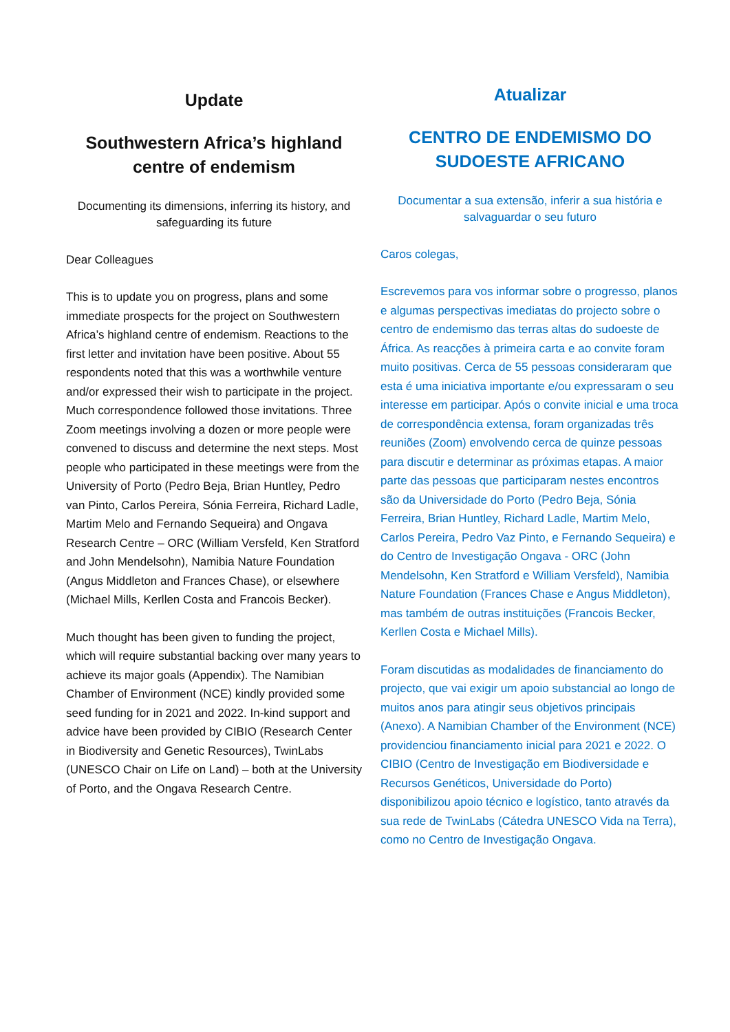Update
Southwestern Africa’s highland centre of endemism
Documenting its dimensions, inferring its history, and safeguarding its future
Dear Colleagues
This is to update you on progress, plans and some immediate prospects for the project on Southwestern Africa’s highland centre of endemism. Reactions to the first letter and invitation have been positive. About 55 respondents noted that this was a worthwhile venture and/or expressed their wish to participate in the project. Much correspondence followed those invitations. Three Zoom meetings involving a dozen or more people were convened to discuss and determine the next steps. Most people who participated in these meetings were from the University of Porto (Pedro Beja, Brian Huntley, Pedro van Pinto, Carlos Pereira, Sónia Ferreira, Richard Ladle, Martim Melo and Fernando Sequeira) and Ongava Research Centre – ORC (William Versfeld, Ken Stratford and John Mendelsohn), Namibia Nature Foundation (Angus Middleton and Frances Chase), or elsewhere (Michael Mills, Kerllen Costa and Francois Becker).
Much thought has been given to funding the project, which will require substantial backing over many years to achieve its major goals (Appendix). The Namibian Chamber of Environment (NCE) kindly provided some seed funding for in 2021 and 2022. In-kind support and advice have been provided by CIBIO (Research Center in Biodiversity and Genetic Resources), TwinLabs (UNESCO Chair on Life on Land) – both at the University of Porto, and the Ongava Research Centre.
Atualizar
CENTRO DE ENDEMISMO DO SUDOESTE AFRICANO
Documentar a sua extensão, inferir a sua história e salvaguardar o seu futuro
Caros colegas,
Escrevemos para vos informar sobre o progresso, planos e algumas perspectivas imediatas do projecto sobre o centro de endemismo das terras altas do sudoeste de África. As reacções à primeira carta e ao convite foram muito positivas. Cerca de 55 pessoas consideraram que esta é uma iniciativa importante e/ou expressaram o seu interesse em participar. Após o convite inicial e uma troca de correspondência extensa, foram organizadas três reuniões (Zoom) envolvendo cerca de quinze pessoas para discutir e determinar as próximas etapas. A maior parte das pessoas que participaram nestes encontros são da Universidade do Porto (Pedro Beja, Sónia Ferreira, Brian Huntley, Richard Ladle, Martim Melo, Carlos Pereira, Pedro Vaz Pinto, e Fernando Sequeira) e do Centro de Investigação Ongava - ORC (John Mendelsohn, Ken Stratford e William Versfeld), Namibia Nature Foundation (Frances Chase e Angus Middleton), mas também de outras instituições (Francois Becker, Kerllen Costa e Michael Mills).
Foram discutidas as modalidades de financiamento do projecto, que vai exigir um apoio substancial ao longo de muitos anos para atingir seus objetivos principais (Anexo). A Namibian Chamber of the Environment (NCE) providenciou financiamento inicial para 2021 e 2022. O CIBIO (Centro de Investigação em Biodiversidade e Recursos Genéticos, Universidade do Porto) disponibilizou apoio técnico e logístico, tanto através da sua rede de TwinLabs (Cátedra UNESCO Vida na Terra), como no Centro de Investigação Ongava.